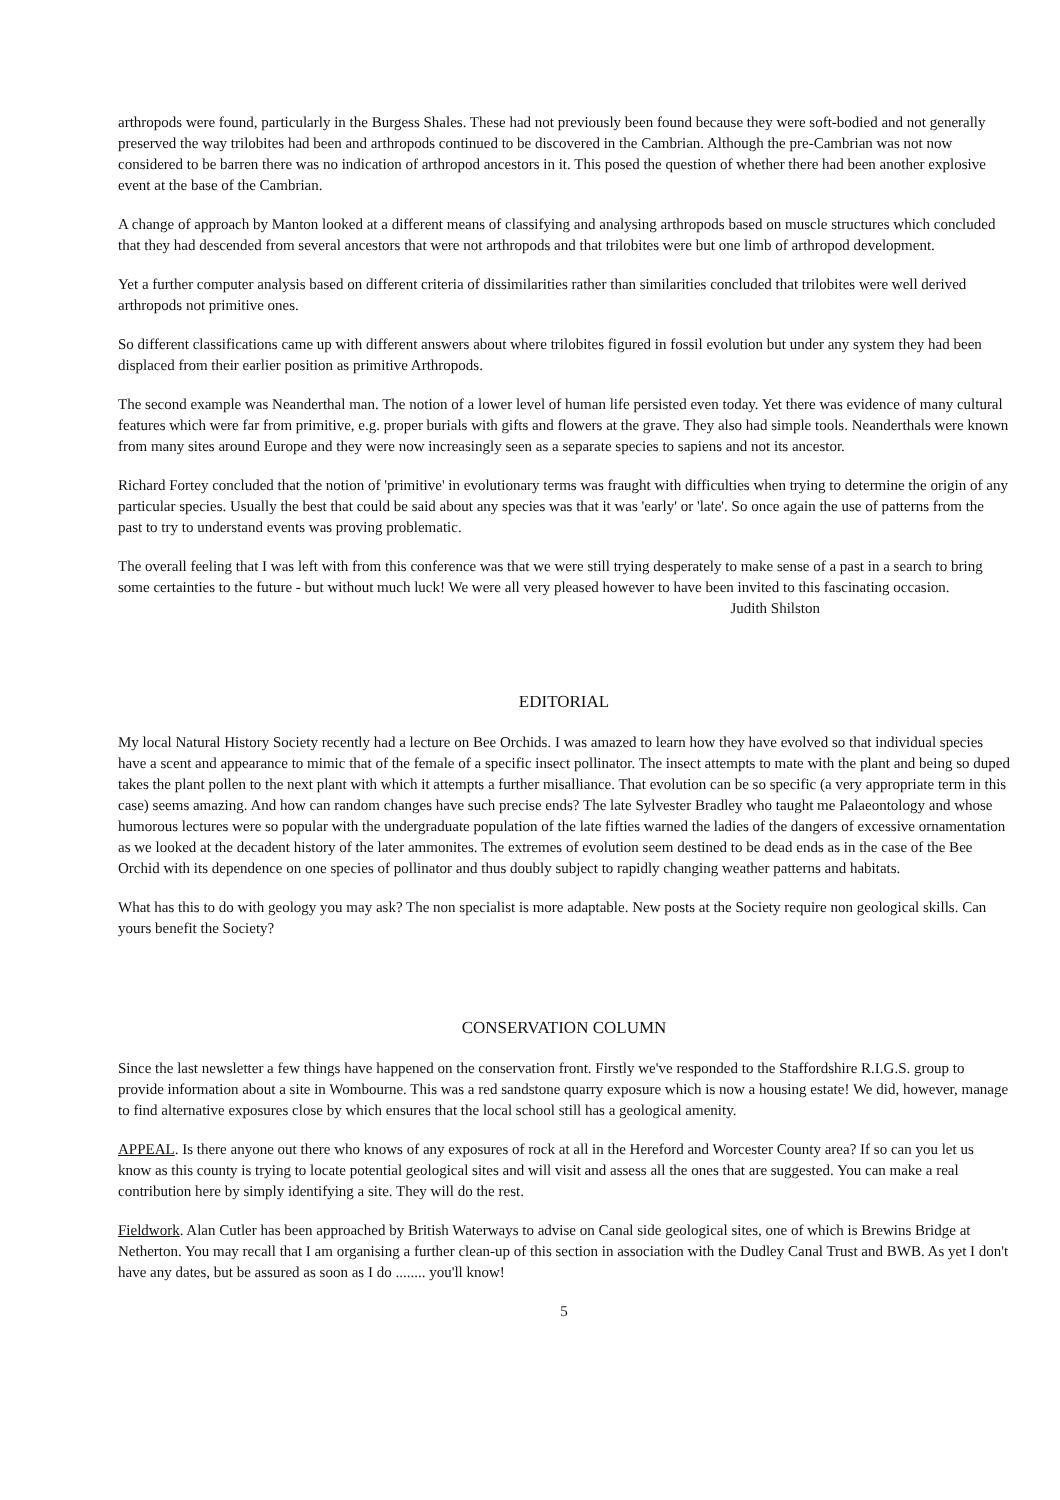arthropods were found, particularly in the Burgess Shales. These had not previously been found because they were soft-bodied and not generally preserved the way trilobites had been and arthropods continued to be discovered in the Cambrian. Although the pre-Cambrian was not now considered to be barren there was no indication of arthropod ancestors in it. This posed the question of whether there had been another explosive event at the base of the Cambrian.
A change of approach by Manton looked at a different means of classifying and analysing arthropods based on muscle structures which concluded that they had descended from several ancestors that were not arthropods and that trilobites were but one limb of arthropod development.
Yet a further computer analysis based on different criteria of dissimilarities rather than similarities concluded that trilobites were well derived arthropods not primitive ones.
So different classifications came up with different answers about where trilobites figured in fossil evolution but under any system they had been displaced from their earlier position as primitive Arthropods.
The second example was Neanderthal man. The notion of a lower level of human life persisted even today. Yet there was evidence of many cultural features which were far from primitive, e.g. proper burials with gifts and flowers at the grave. They also had simple tools. Neanderthals were known from many sites around Europe and they were now increasingly seen as a separate species to sapiens and not its ancestor.
Richard Fortey concluded that the notion of 'primitive' in evolutionary terms was fraught with difficulties when trying to determine the origin of any particular species. Usually the best that could be said about any species was that it was 'early' or 'late'. So once again the use of patterns from the past to try to understand events was proving problematic.
The overall feeling that I was left with from this conference was that we were still trying desperately to make sense of a past in a search to bring some certainties to the future - but without much luck! We were all very pleased however to have been invited to this fascinating occasion.
Judith Shilston
EDITORIAL
My local Natural History Society recently had a lecture on Bee Orchids. I was amazed to learn how they have evolved so that individual species have a scent and appearance to mimic that of the female of a specific insect pollinator. The insect attempts to mate with the plant and being so duped takes the plant pollen to the next plant with which it attempts a further misalliance. That evolution can be so specific (a very appropriate term in this case) seems amazing. And how can random changes have such precise ends? The late Sylvester Bradley who taught me Palaeontology and whose humorous lectures were so popular with the undergraduate population of the late fifties warned the ladies of the dangers of excessive ornamentation as we looked at the decadent history of the later ammonites. The extremes of evolution seem destined to be dead ends as in the case of the Bee Orchid with its dependence on one species of pollinator and thus doubly subject to rapidly changing weather patterns and habitats.
What has this to do with geology you may ask? The non specialist is more adaptable. New posts at the Society require non geological skills. Can yours benefit the Society?
CONSERVATION COLUMN
Since the last newsletter a few things have happened on the conservation front. Firstly we've responded to the Staffordshire R.I.G.S. group to provide information about a site in Wombourne. This was a red sandstone quarry exposure which is now a housing estate! We did, however, manage to find alternative exposures close by which ensures that the local school still has a geological amenity.
APPEAL. Is there anyone out there who knows of any exposures of rock at all in the Hereford and Worcester County area? If so can you let us know as this county is trying to locate potential geological sites and will visit and assess all the ones that are suggested. You can make a real contribution here by simply identifying a site. They will do the rest.
Fieldwork. Alan Cutler has been approached by British Waterways to advise on Canal side geological sites, one of which is Brewins Bridge at Netherton. You may recall that I am organising a further clean-up of this section in association with the Dudley Canal Trust and BWB. As yet I don't have any dates, but be assured as soon as I do ........ you'll know!
5